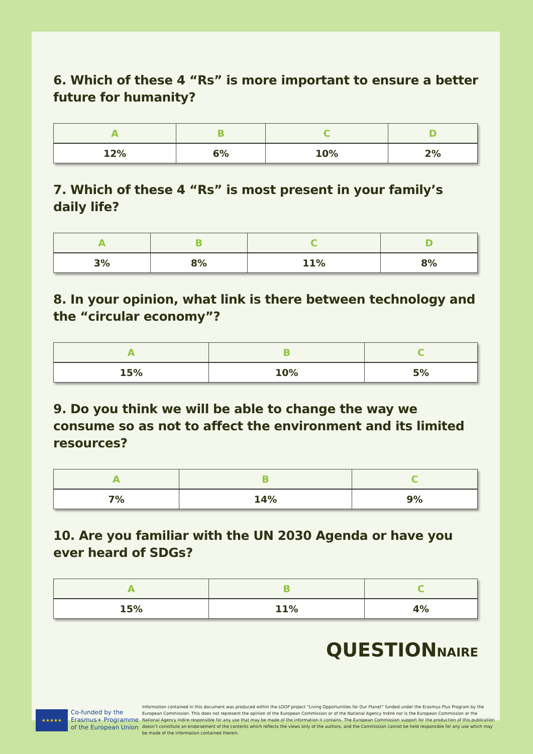6. Which of these 4 “Rs” is more important to ensure a better future for humanity?
| A | B | C | D |
| --- | --- | --- | --- |
| 12% | 6% | 10% | 2% |
7. Which of these 4 “Rs” is most present in your family’s daily life?
| A | B | C | D |
| --- | --- | --- | --- |
| 3% | 8% | 11% | 8% |
8. In your opinion, what link is there between technology and the “circular economy”?
| A | B | C |
| --- | --- | --- |
| 15% | 10% | 5% |
9. Do you think we will be able to change the way we consume so as not to affect the environment and its limited resources?
| A | B | C |
| --- | --- | --- |
| 7% | 14% | 9% |
10. Are you familiar with the UN 2030 Agenda or have you ever heard of SDGs?
| A | B | C |
| --- | --- | --- |
| 15% | 11% | 4% |
QUESTIONNAIRE
★★★★★
Co-funded by the Erasmus+ Programme of the European Union
Information contained in this document was produced within the LOOP project “Living Opportunities for Our Planet” funded under the Erasmus Plus Program by the European Commission. This does not represent the opinion of the European Commission or of the National Agency Indire nor is the European Commission or the National Agency Indire responsible for any use that may be made of the information it contains. The European Commission support for the production of this publication doesn’t constitute an endorsement of the contents which reflects the views only of the authors, and the Commission cannot be held responsible for any use which may be made of the information contained therein.